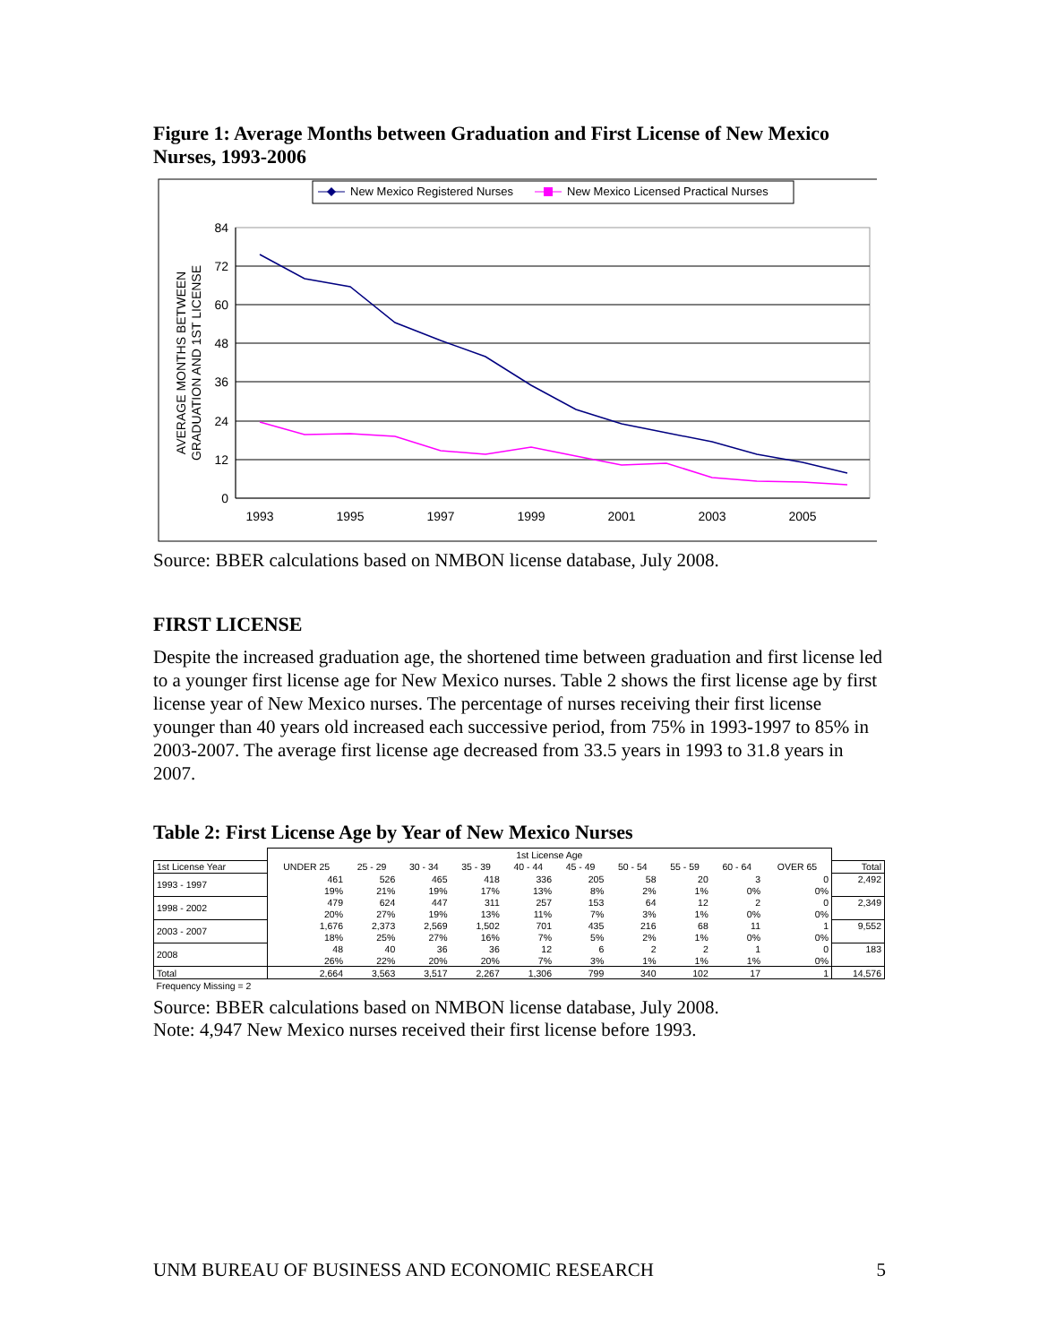Figure 1: Average Months between Graduation and First License of New Mexico Nurses, 1993-2006
New Mexico Registered Nurses
New Mexico Licensed Practical Nurses
84
72
60
48
36
24
12
0
1993
1995
1997
1999
2001
2003
2005
AVERAGE MONTHS BETWEEN
GRADUATION AND 1ST LICENSE
Source: BBER calculations based on NMBON license database, July 2008.
FIRST LICENSE
Despite the increased graduation age, the shortened time between graduation and first license led to a younger first license age for New Mexico nurses. Table 2 shows the first license age by first license year of New Mexico nurses. The percentage of nurses receiving their first license younger than 40 years old increased each successive period, from 75% in 1993-1997 to 85% in 2003-2007. The average first license age decreased from 33.5 years in 1993 to 31.8 years in 2007.
Table 2: First License Age by Year of New Mexico Nurses
| | 1st License Age | | | | | | | | | | |
| 1st License Year | UNDER 25 | 25 - 29 | 30 - 34 | 35 - 39 | 40 - 44 | 45 - 49 | 50 - 54 | 55 - 59 | 60 - 64 | OVER 65 | Total |
| 1993 - 1997 | 461 | 526 | 465 | 418 | 336 | 205 | 58 | 20 | 3 | 0 | 2,492 |
| | 19% | 21% | 19% | 17% | 13% | 8% | 2% | 1% | 0% | 0% | |
| 1998 - 2002 | 479 | 624 | 447 | 311 | 257 | 153 | 64 | 12 | 2 | 0 | 2,349 |
| | 20% | 27% | 19% | 13% | 11% | 7% | 3% | 1% | 0% | 0% | |
| 2003 - 2007 | 1,676 | 2,373 | 2,569 | 1,502 | 701 | 435 | 216 | 68 | 11 | 1 | 9,552 |
| | 18% | 25% | 27% | 16% | 7% | 5% | 2% | 1% | 0% | 0% | |
| 2008 | 48 | 40 | 36 | 36 | 12 | 6 | 2 | 2 | 1 | 0 | 183 |
| | 26% | 22% | 20% | 20% | 7% | 3% | 1% | 1% | 1% | 0% | |
| Total | 2,664 | 3,563 | 3,517 | 2,267 | 1,306 | 799 | 340 | 102 | 17 | 1 | 14,576 |
| Frequency Missing = 2 | | | | | | | | | | | |
Source: BBER calculations based on NMBON license database, July 2008.
Note: 4,947 New Mexico nurses received their first license before 1993.
UNM BUREAU OF BUSINESS AND ECONOMIC RESEARCH 5